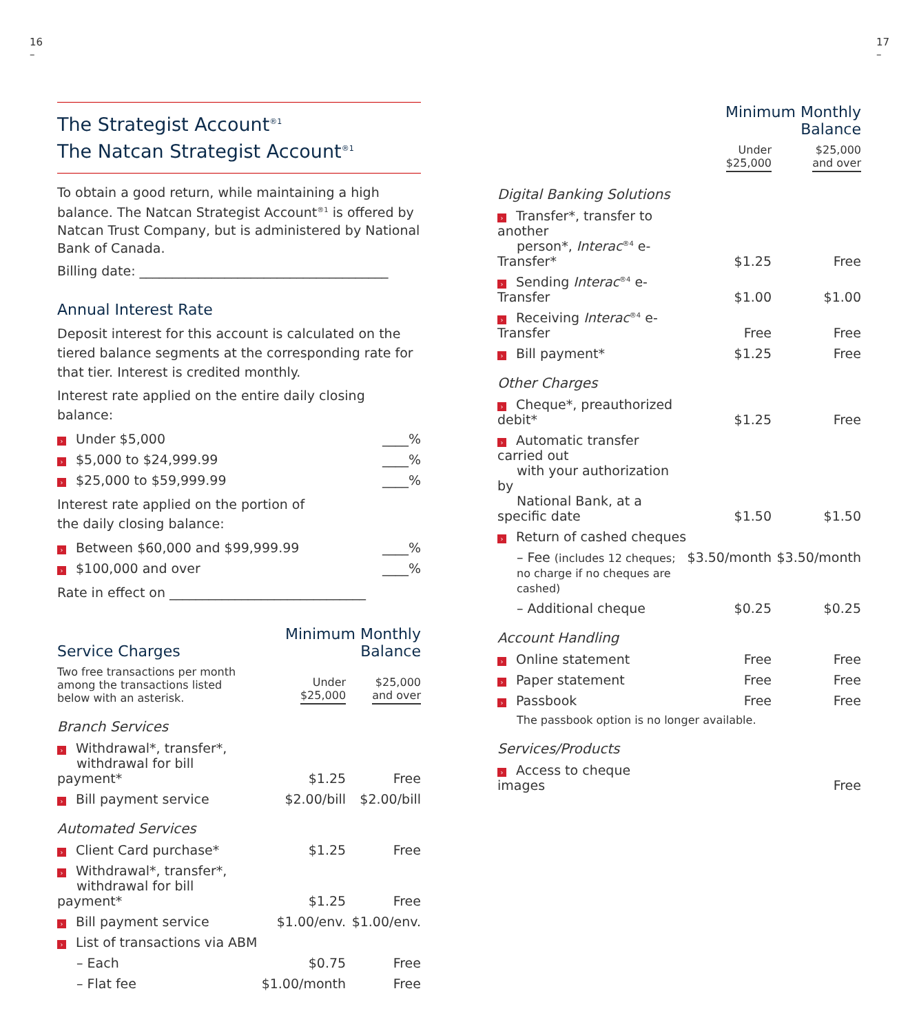16
–
The Strategist Account<sup>®1</sup>
The Natcan Strategist Account<sup>®1</sup>
To obtain a good return, while maintaining a high balance. The Natcan Strategist Account<sup>®1</sup> is offered by Natcan Trust Company, but is administered by National Bank of Canada.
Billing date: ______________________________________
Annual Interest Rate
Deposit interest for this account is calculated on the tiered balance segments at the corresponding rate for that tier. Interest is credited monthly.
Interest rate applied on the entire daily closing balance:
| › Under $5,000 | ____% |
| › $5,000 to $24,999.99 | ____% |
| › $25,000 to $59,999.99 | ____% |
Interest rate applied on the portion of
the daily closing balance:
| › Between $60,000 and $99,999.99 | ____% |
| › $100,000 and over | ____% |
Rate in effect on ______________________________
| Service Charges | Minimum Monthly Balance | |
| Two free transactions per month among the transactions listed below with an asterisk. | Under $25,000 | $25,000 and over |
| Branch Services | | |
| › Withdrawal*, transfer*, withdrawal for bill payment* | $1.25 | Free |
| › Bill payment service | $2.00/bill | $2.00/bill |
| Automated Services | | |
| › Client Card purchase* | $1.25 | Free |
| › Withdrawal*, transfer*, withdrawal for bill payment* | $1.25 | Free |
| › Bill payment service | $1.00/env. | $1.00/env. |
| › List of transactions via ABM | | |
| – Each | $0.75 | Free |
| – Flat fee | $1.00/month | Free |
17
–
| | Minimum Monthly Balance | |
| | Under $25,000 | $25,000 and over |
| Digital Banking Solutions | | |
| › Transfer*, transfer to another person*, Interac<sup>®4</sup> e-Transfer* | $1.25 | Free |
| › Sending Interac<sup>®4</sup> e-Transfer | $1.00 | $1.00 |
| › Receiving Interac<sup>®4</sup> e-Transfer | Free | Free |
| › Bill payment* | $1.25 | Free |
| Other Charges | | |
| › Cheque*, preauthorized debit* | $1.25 | Free |
| › Automatic transfer carried out with your authorization by National Bank, at a specific date | $1.50 | $1.50 |
| › Return of cashed cheques | | |
| – Fee (includes 12 cheques; no charge if no cheques are cashed) | $3.50/month | $3.50/month |
| – Additional cheque | $0.25 | $0.25 |
| Account Handling | | |
| › Online statement | Free | Free |
| › Paper statement | Free | Free |
| › Passbook | Free | Free |
| The passbook option is no longer available. | | |
| Services/Products | | |
| › Access to cheque images | | Free |